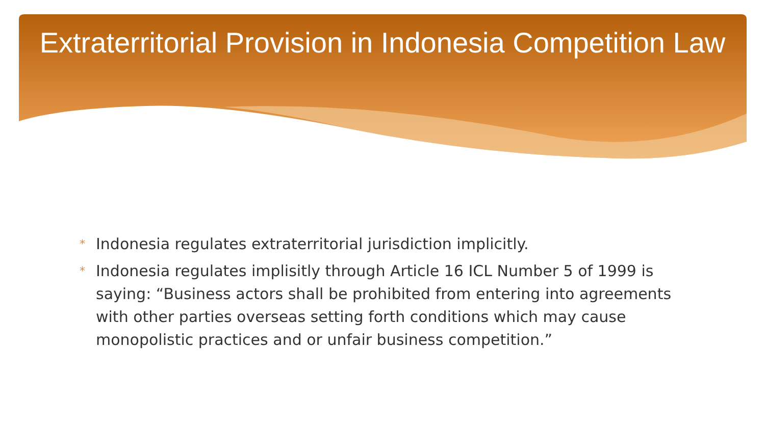Extraterritorial Provision in Indonesia Competition Law
* Indonesia regulates extraterritorial jurisdiction implicitly.
* Indonesia regulates implisitly through Article 16 ICL Number 5 of 1999 is saying: “Business actors shall be prohibited from entering into agreements with other parties overseas setting forth conditions which may cause monopolistic practices and or unfair business competition.”